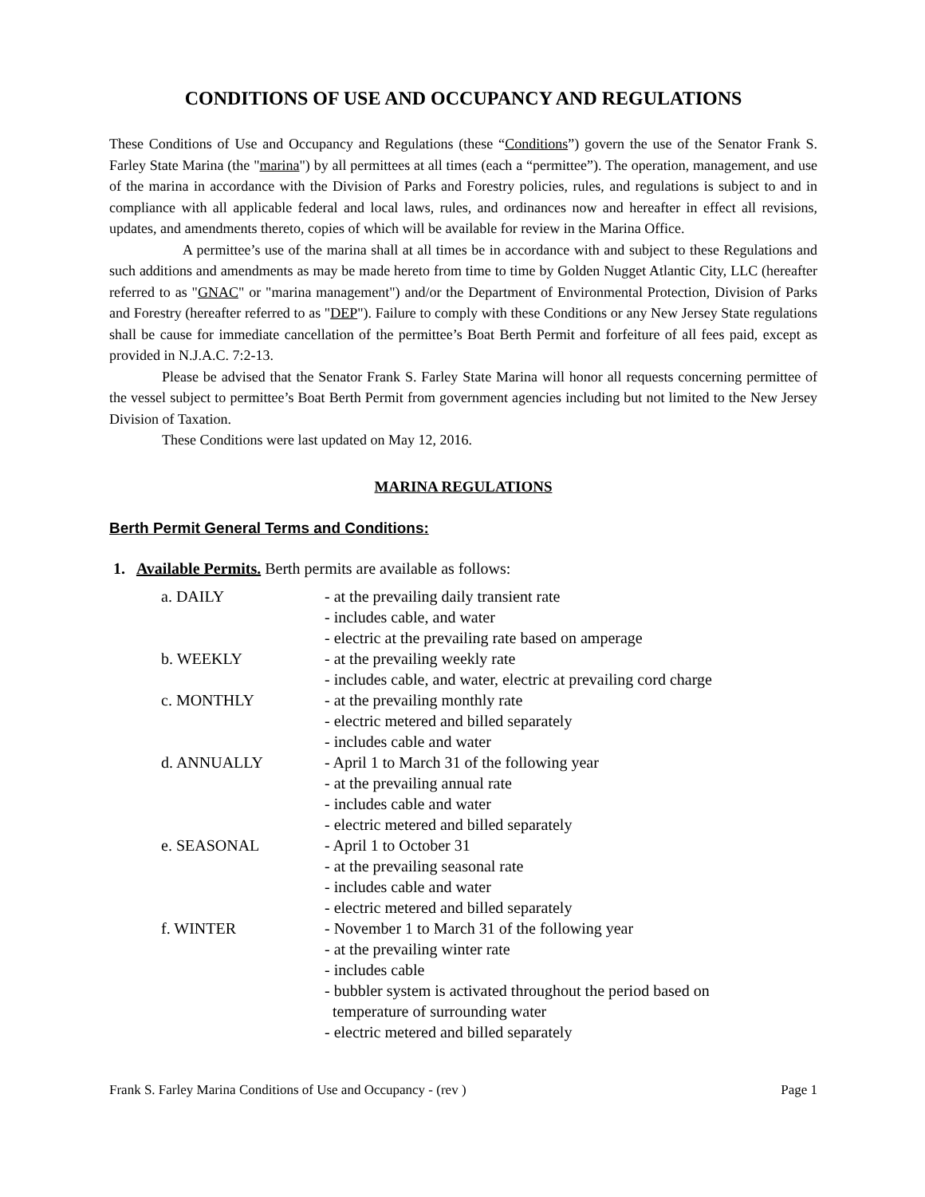CONDITIONS OF USE AND OCCUPANCY AND REGULATIONS
These Conditions of Use and Occupancy and Regulations (these “Conditions”) govern the use of the Senator Frank S. Farley State Marina (the "marina") by all permittees at all times (each a “permittee”). The operation, management, and use of the marina in accordance with the Division of Parks and Forestry policies, rules, and regulations is subject to and in compliance with all applicable federal and local laws, rules, and ordinances now and hereafter in effect all revisions, updates, and amendments thereto, copies of which will be available for review in the Marina Office.
A permittee’s use of the marina shall at all times be in accordance with and subject to these Regulations and such additions and amendments as may be made hereto from time to time by Golden Nugget Atlantic City, LLC (hereafter referred to as "GNAC" or "marina management") and/or the Department of Environmental Protection, Division of Parks and Forestry (hereafter referred to as "DEP"). Failure to comply with these Conditions or any New Jersey State regulations shall be cause for immediate cancellation of the permittee’s Boat Berth Permit and forfeiture of all fees paid, except as provided in N.J.A.C. 7:2-13.
Please be advised that the Senator Frank S. Farley State Marina will honor all requests concerning permittee of the vessel subject to permittee’s Boat Berth Permit from government agencies including but not limited to the New Jersey Division of Taxation.
These Conditions were last updated on May 12, 2016.
MARINA REGULATIONS
Berth Permit General Terms and Conditions:
1. Available Permits. Berth permits are available as follows:
| a. DAILY | - at the prevailing daily transient rate - includes cable, and water - electric at the prevailing rate based on amperage |
| b. WEEKLY | - at the prevailing weekly rate - includes cable, and water, electric at prevailing cord charge |
| c. MONTHLY | - at the prevailing monthly rate - electric metered and billed separately - includes cable and water |
| d. ANNUALLY | - April 1 to March 31 of the following year - at the prevailing annual rate - includes cable and water - electric metered and billed separately |
| e. SEASONAL | - April 1 to October 31 - at the prevailing seasonal rate - includes cable and water - electric metered and billed separately |
| f. WINTER | - November 1 to March 31 of the following year - at the prevailing winter rate - includes cable - bubbler system is activated throughout the period based on temperature of surrounding water - electric metered and billed separately |
Frank S. Farley Marina Conditions of Use and Occupancy - (rev ) Page 1